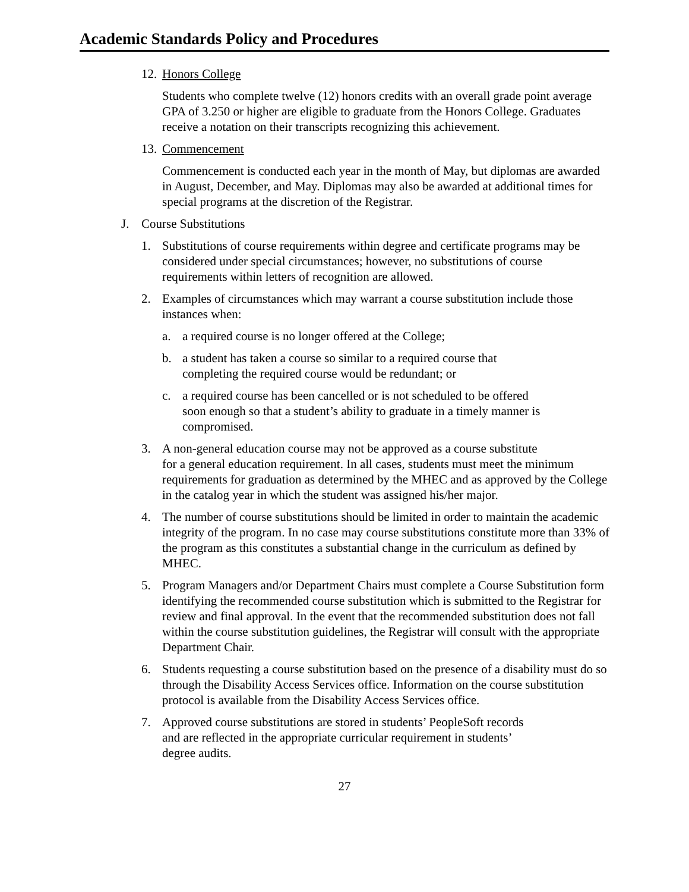Academic Standards Policy and Procedures
12. Honors College
Students who complete twelve (12) honors credits with an overall grade point average GPA of 3.250 or higher are eligible to graduate from the Honors College. Graduates receive a notation on their transcripts recognizing this achievement.
13. Commencement
Commencement is conducted each year in the month of May, but diplomas are awarded in August, December, and May. Diplomas may also be awarded at additional times for special programs at the discretion of the Registrar.
J. Course Substitutions
1. Substitutions of course requirements within degree and certificate programs may be considered under special circumstances; however, no substitutions of course requirements within letters of recognition are allowed.
2. Examples of circumstances which may warrant a course substitution include those instances when:
a. a required course is no longer offered at the College;
b. a student has taken a course so similar to a required course that
completing the required course would be redundant; or
c. a required course has been cancelled or is not scheduled to be offered
soon enough so that a student’s ability to graduate in a timely manner is compromised.
3. A non-general education course may not be approved as a course substitute
for a general education requirement. In all cases, students must meet the minimum requirements for graduation as determined by the MHEC and as approved by the College in the catalog year in which the student was assigned his/her major.
4. The number of course substitutions should be limited in order to maintain the academic integrity of the program. In no case may course substitutions constitute more than 33% of the program as this constitutes a substantial change in the curriculum as defined by MHEC.
5. Program Managers and/or Department Chairs must complete a Course Substitution form identifying the recommended course substitution which is submitted to the Registrar for review and final approval. In the event that the recommended substitution does not fall within the course substitution guidelines, the Registrar will consult with the appropriate Department Chair.
6. Students requesting a course substitution based on the presence of a disability must do so through the Disability Access Services office. Information on the course substitution protocol is available from the Disability Access Services office.
7. Approved course substitutions are stored in students’ PeopleSoft records
and are reflected in the appropriate curricular requirement in students’
degree audits.
27